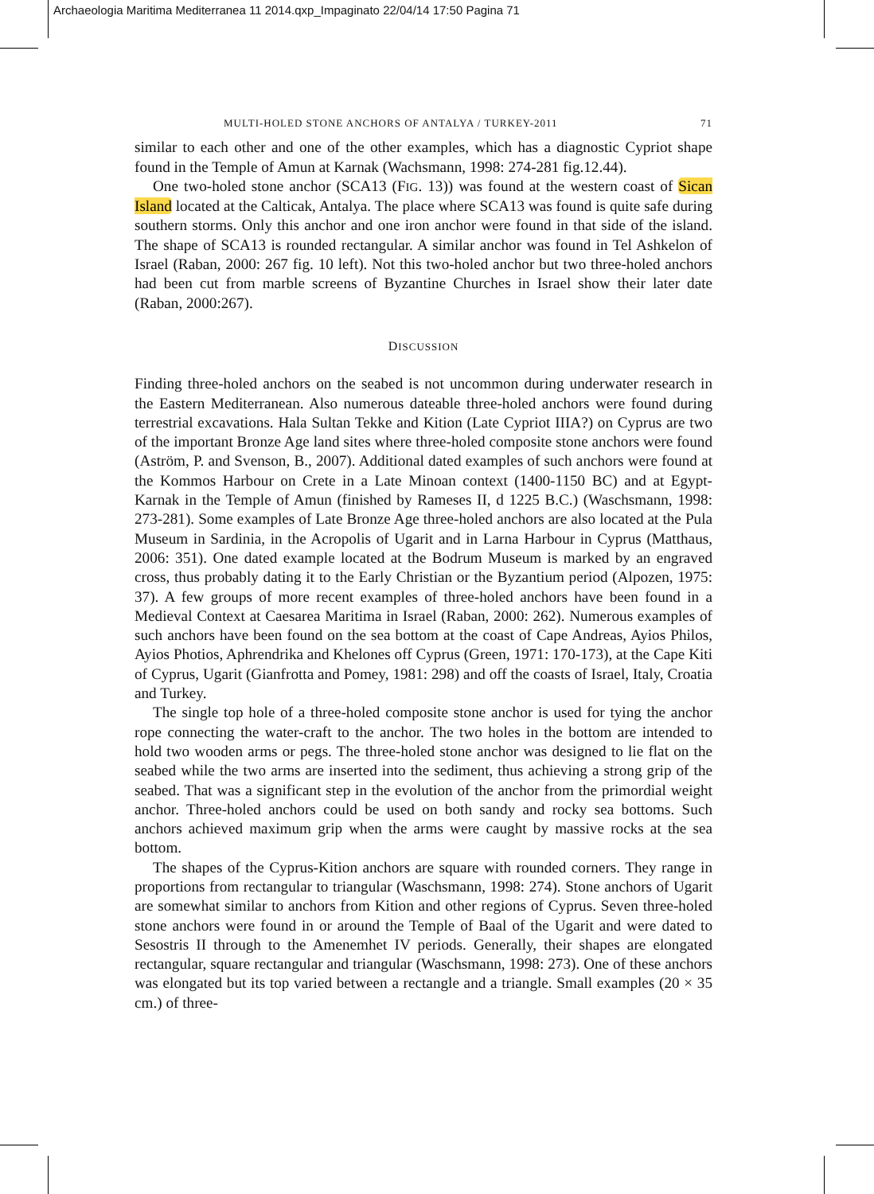Archaeologia Maritima Mediterranea 11 2014.qxp_Impaginato 22/04/14 17:50 Pagina 71
MULTI-HOLED STONE ANCHORS OF ANTALYA / TURKEY-2011 71
similar to each other and one of the other examples, which has a diagnostic Cypriot shape found in the Temple of Amun at Karnak (Wachsmann, 1998: 274-281 fig.12.44).
One two-holed stone anchor (SCA13 (FIG. 13)) was found at the western coast of Sican Island located at the Calticak, Antalya. The place where SCA13 was found is quite safe during southern storms. Only this anchor and one iron anchor were found in that side of the island. The shape of SCA13 is rounded rectangular. A similar anchor was found in Tel Ashkelon of Israel (Raban, 2000: 267 fig. 10 left). Not this two-holed anchor but two three-holed anchors had been cut from marble screens of Byzantine Churches in Israel show their later date (Raban, 2000:267).
DISCUSSION
Finding three-holed anchors on the seabed is not uncommon during underwater research in the Eastern Mediterranean. Also numerous dateable three-holed anchors were found during terrestrial excavations. Hala Sultan Tekke and Kition (Late Cypriot IIIA?) on Cyprus are two of the important Bronze Age land sites where three-holed composite stone anchors were found (Aström, P. and Svenson, B., 2007). Additional dated examples of such anchors were found at the Kommos Harbour on Crete in a Late Minoan context (1400-1150 BC) and at Egypt-Karnak in the Temple of Amun (finished by Rameses II, d 1225 B.C.) (Waschsmann, 1998: 273-281). Some examples of Late Bronze Age three-holed anchors are also located at the Pula Museum in Sardinia, in the Acropolis of Ugarit and in Larna Harbour in Cyprus (Matthaus, 2006: 351). One dated example located at the Bodrum Museum is marked by an engraved cross, thus probably dating it to the Early Christian or the Byzantium period (Alpozen, 1975: 37). A few groups of more recent examples of three-holed anchors have been found in a Medieval Context at Caesarea Maritima in Israel (Raban, 2000: 262). Numerous examples of such anchors have been found on the sea bottom at the coast of Cape Andreas, Ayios Philos, Ayios Photios, Aphrendrika and Khelones off Cyprus (Green, 1971: 170-173), at the Cape Kiti of Cyprus, Ugarit (Gianfrotta and Pomey, 1981: 298) and off the coasts of Israel, Italy, Croatia and Turkey.
The single top hole of a three-holed composite stone anchor is used for tying the anchor rope connecting the water-craft to the anchor. The two holes in the bottom are intended to hold two wooden arms or pegs. The three-holed stone anchor was designed to lie flat on the seabed while the two arms are inserted into the sediment, thus achieving a strong grip of the seabed. That was a significant step in the evolution of the anchor from the primordial weight anchor. Three-holed anchors could be used on both sandy and rocky sea bottoms. Such anchors achieved maximum grip when the arms were caught by massive rocks at the sea bottom.
The shapes of the Cyprus-Kition anchors are square with rounded corners. They range in proportions from rectangular to triangular (Waschsmann, 1998: 274). Stone anchors of Ugarit are somewhat similar to anchors from Kition and other regions of Cyprus. Seven three-holed stone anchors were found in or around the Temple of Baal of the Ugarit and were dated to Sesostris II through to the Amenemhet IV periods. Generally, their shapes are elongated rectangular, square rectangular and triangular (Waschsmann, 1998: 273). One of these anchors was elongated but its top varied between a rectangle and a triangle. Small examples (20 × 35 cm.) of three-